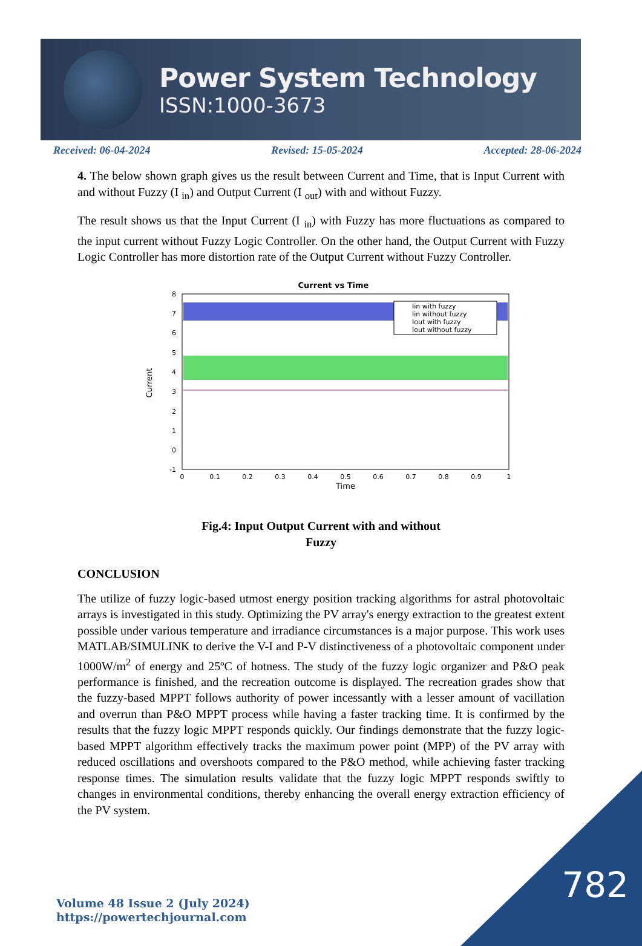Power System Technology
ISSN:1000-3673
Received: 06-04-2024 Revised: 15-05-2024 Accepted: 28-06-2024
4. The below shown graph gives us the result between Current and Time, that is Input Current with and without Fuzzy (I <sub>in</sub>) and Output Current (I <sub>out</sub>) with and without Fuzzy.
The result shows us that the Input Current (I <sub>in</sub>) with Fuzzy has more fluctuations as compared to the input current without Fuzzy Logic Controller. On the other hand, the Output Current with Fuzzy Logic Controller has more distortion rate of the Output Current without Fuzzy Controller.
Current vs Time
Iin with fuzzy
Iin without fuzzy
Iout with fuzzy
Iout without fuzzy
8
7
6
5
4
3
2
1
0
-1
0
0.1
0.2
0.3
0.4
0.5
0.6
0.7
0.8
0.9
1
Time
Current
Fig.4: Input Output Current with and without
Fuzzy
CONCLUSION
The utilize of fuzzy logic-based utmost energy position tracking algorithms for astral photovoltaic arrays is investigated in this study. Optimizing the PV array's energy extraction to the greatest extent possible under various temperature and irradiance circumstances is a major purpose. This work uses MATLAB/SIMULINK to derive the V-I and P-V distinctiveness of a photovoltaic component under 1000W/m<sup>2</sup> of energy and 25ºC of hotness. The study of the fuzzy logic organizer and P&O peak performance is finished, and the recreation outcome is displayed. The recreation grades show that the fuzzy-based MPPT follows authority of power incessantly with a lesser amount of vacillation and overrun than P&O MPPT process while having a faster tracking time. It is confirmed by the results that the fuzzy logic MPPT responds quickly. Our findings demonstrate that the fuzzy logic-based MPPT algorithm effectively tracks the maximum power point (MPP) of the PV array with reduced oscillations and overshoots compared to the P&O method, while achieving faster tracking response times. The simulation results validate that the fuzzy logic MPPT responds swiftly to changes in environmental conditions, thereby enhancing the overall energy extraction efficiency of the PV system.
Volume 48 Issue 2 (July 2024)
https://powertechjournal.com
782